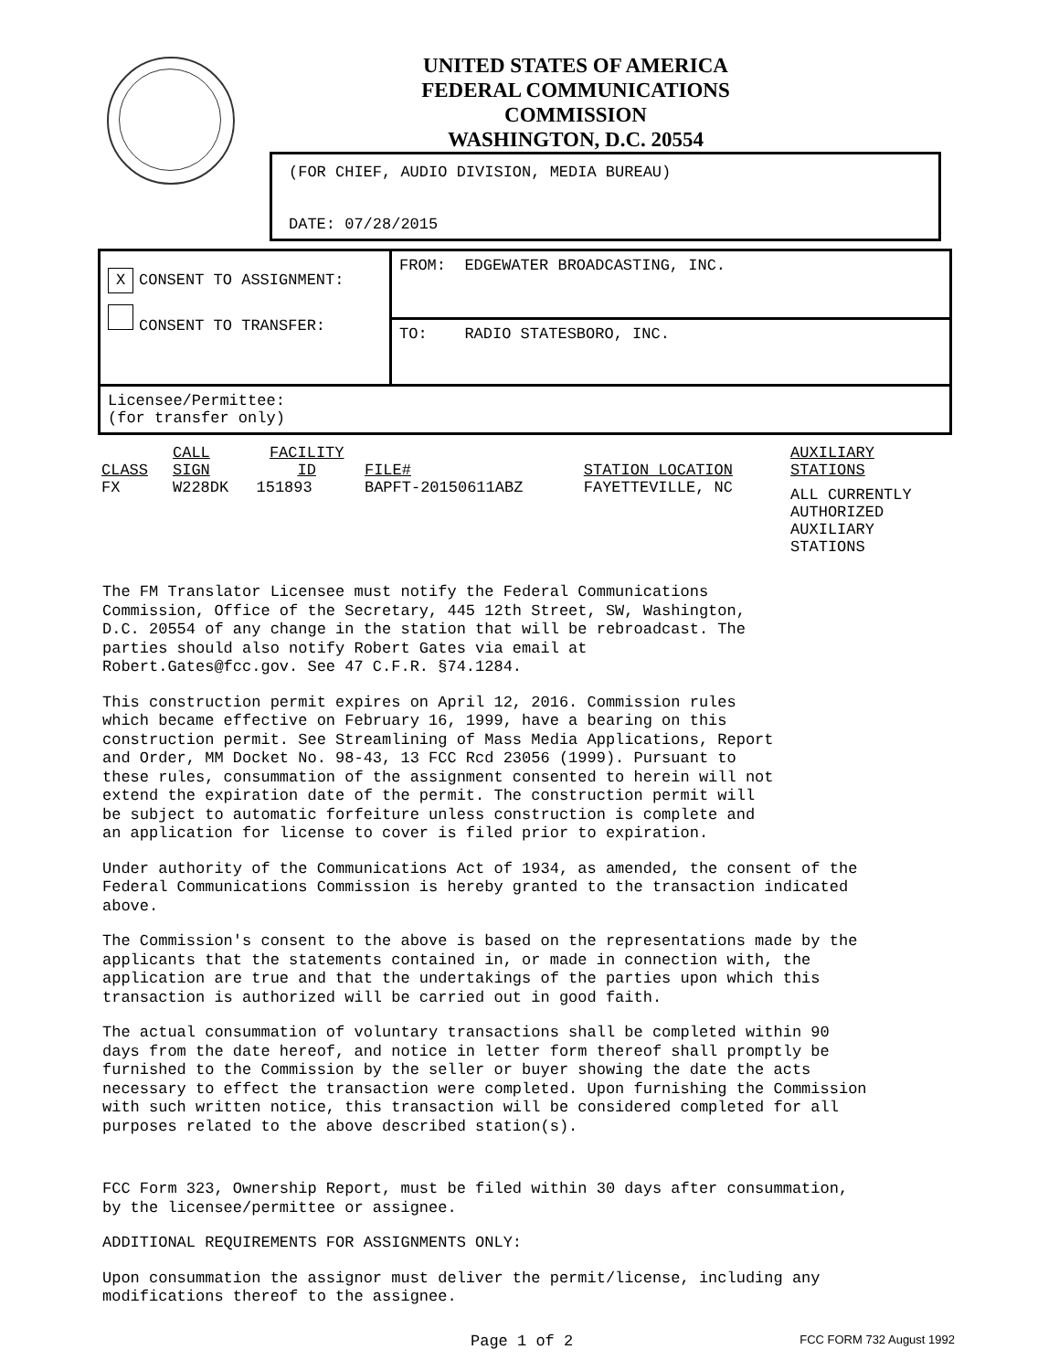UNITED STATES OF AMERICA
FEDERAL COMMUNICATIONS COMMISSION
WASHINGTON, D.C. 20554
(FOR CHIEF, AUDIO DIVISION, MEDIA BUREAU)
DATE: 07/28/2015
| X CONSENT TO ASSIGNMENT: CONSENT TO TRANSFER: | FROM: EDGEWATER BROADCASTING, INC. |
| | TO: RADIO STATESBORO, INC. |
| Licensee/Permittee: (for transfer only) | |
| CLASS | CALL SIGN | FACILITY ID | FILE# | STATION LOCATION | AUXILIARY STATIONS |
| FX | W228DK | 151893 | BAPFT-20150611ABZ | FAYETTEVILLE, NC | ALL CURRENTLY AUTHORIZED AUXILIARY STATIONS |
The FM Translator Licensee must notify the Federal Communications Commission, Office of the Secretary, 445 12th Street, SW, Washington, D.C. 20554 of any change in the station that will be rebroadcast. The parties should also notify Robert Gates via email at Robert.Gates@fcc.gov. See 47 C.F.R. §74.1284.
This construction permit expires on April 12, 2016. Commission rules which became effective on February 16, 1999, have a bearing on this construction permit. See Streamlining of Mass Media Applications, Report and Order, MM Docket No. 98-43, 13 FCC Rcd 23056 (1999). Pursuant to these rules, consummation of the assignment consented to herein will not extend the expiration date of the permit. The construction permit will be subject to automatic forfeiture unless construction is complete and an application for license to cover is filed prior to expiration.
Under authority of the Communications Act of 1934, as amended, the consent of the Federal Communications Commission is hereby granted to the transaction indicated above.
The Commission's consent to the above is based on the representations made by the applicants that the statements contained in, or made in connection with, the application are true and that the undertakings of the parties upon which this transaction is authorized will be carried out in good faith.
The actual consummation of voluntary transactions shall be completed within 90 days from the date hereof, and notice in letter form thereof shall promptly be furnished to the Commission by the seller or buyer showing the date the acts necessary to effect the transaction were completed. Upon furnishing the Commission with such written notice, this transaction will be considered completed for all purposes related to the above described station(s).
FCC Form 323, Ownership Report, must be filed within 30 days after consummation, by the licensee/permittee or assignee.
ADDITIONAL REQUIREMENTS FOR ASSIGNMENTS ONLY:
Upon consummation the assignor must deliver the permit/license, including any modifications thereof to the assignee.
Page 1 of 2 FCC FORM 732 August 1992